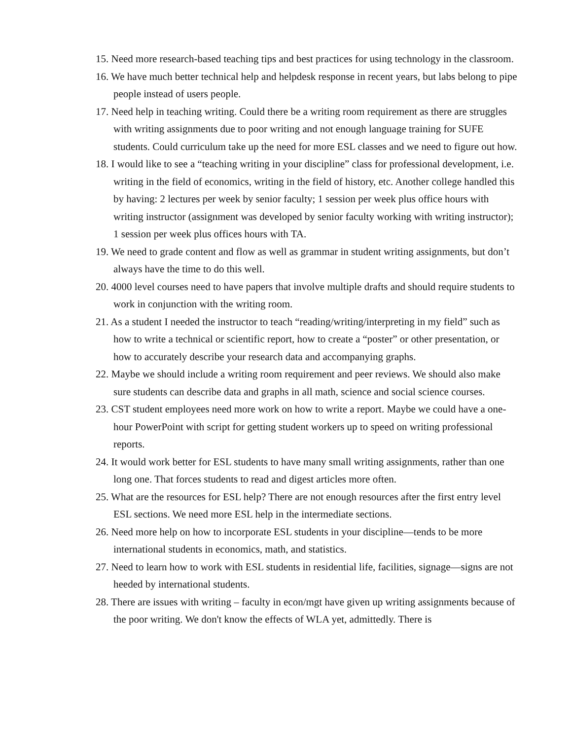15. Need more research-based teaching tips and best practices for using technology in the classroom.
16. We have much better technical help and helpdesk response in recent years, but labs belong to pipe people instead of users people.
17. Need help in teaching writing. Could there be a writing room requirement as there are struggles with writing assignments due to poor writing and not enough language training for SUFE students. Could curriculum take up the need for more ESL classes and we need to figure out how.
18. I would like to see a “teaching writing in your discipline” class for professional development, i.e. writing in the field of economics, writing in the field of history, etc. Another college handled this by having: 2 lectures per week by senior faculty; 1 session per week plus office hours with writing instructor (assignment was developed by senior faculty working with writing instructor); 1 session per week plus offices hours with TA.
19. We need to grade content and flow as well as grammar in student writing assignments, but don’t always have the time to do this well.
20. 4000 level courses need to have papers that involve multiple drafts and should require students to work in conjunction with the writing room.
21. As a student I needed the instructor to teach “reading/writing/interpreting in my field” such as how to write a technical or scientific report, how to create a “poster” or other presentation, or how to accurately describe your research data and accompanying graphs.
22. Maybe we should include a writing room requirement and peer reviews. We should also make sure students can describe data and graphs in all math, science and social science courses.
23. CST student employees need more work on how to write a report. Maybe we could have a one-hour PowerPoint with script for getting student workers up to speed on writing professional reports.
24. It would work better for ESL students to have many small writing assignments, rather than one long one. That forces students to read and digest articles more often.
25. What are the resources for ESL help? There are not enough resources after the first entry level ESL sections. We need more ESL help in the intermediate sections.
26. Need more help on how to incorporate ESL students in your discipline—tends to be more international students in economics, math, and statistics.
27. Need to learn how to work with ESL students in residential life, facilities, signage—signs are not heeded by international students.
28. There are issues with writing – faculty in econ/mgt have given up writing assignments because of the poor writing. We don't know the effects of WLA yet, admittedly. There is